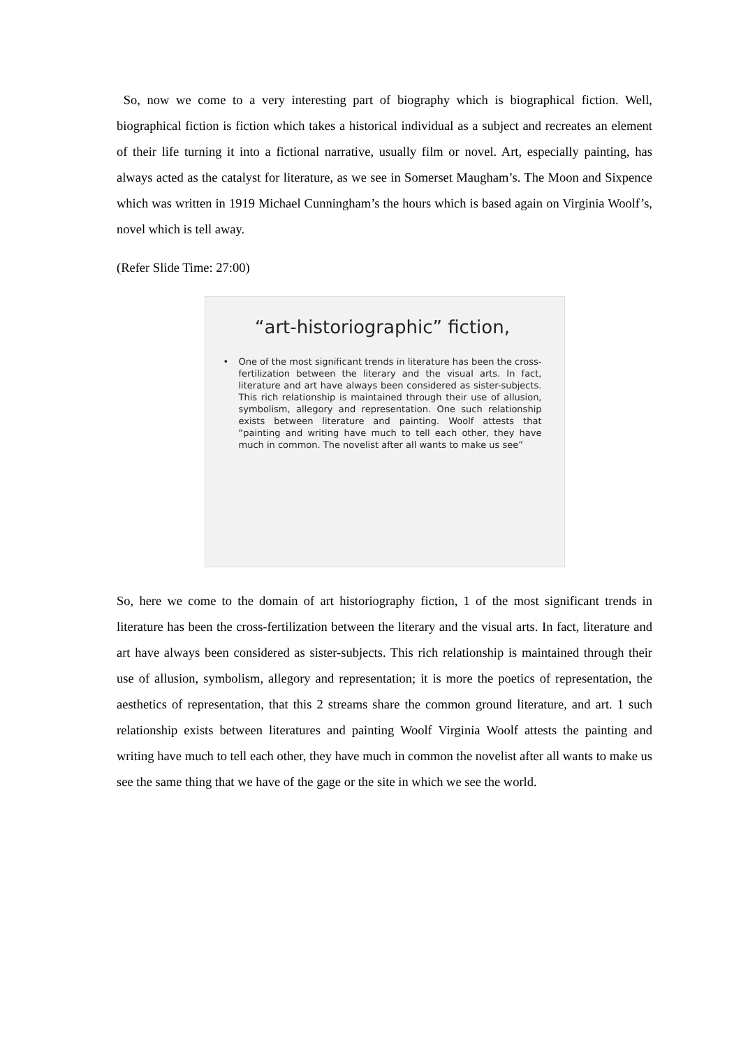So, now we come to a very interesting part of biography which is biographical fiction. Well, biographical fiction is fiction which takes a historical individual as a subject and recreates an element of their life turning it into a fictional narrative, usually film or novel. Art, especially painting, has always acted as the catalyst for literature, as we see in Somerset Maugham’s. The Moon and Sixpence which was written in 1919 Michael Cunningham’s the hours which is based again on Virginia Woolf’s, novel which is tell away.
(Refer Slide Time: 27:00)
“art-historiographic” fiction,
• One of the most significant trends in literature has been the cross-fertilization between the literary and the visual arts. In fact, literature and art have always been considered as sister-subjects. This rich relationship is maintained through their use of allusion, symbolism, allegory and representation. One such relationship exists between literature and painting. Woolf attests that “painting and writing have much to tell each other, they have much in common. The novelist after all wants to make us see”
So, here we come to the domain of art historiography fiction, 1 of the most significant trends in literature has been the cross-fertilization between the literary and the visual arts. In fact, literature and art have always been considered as sister-subjects. This rich relationship is maintained through their use of allusion, symbolism, allegory and representation; it is more the poetics of representation, the aesthetics of representation, that this 2 streams share the common ground literature, and art. 1 such relationship exists between literatures and painting Woolf Virginia Woolf attests the painting and writing have much to tell each other, they have much in common the novelist after all wants to make us see the same thing that we have of the gage or the site in which we see the world.